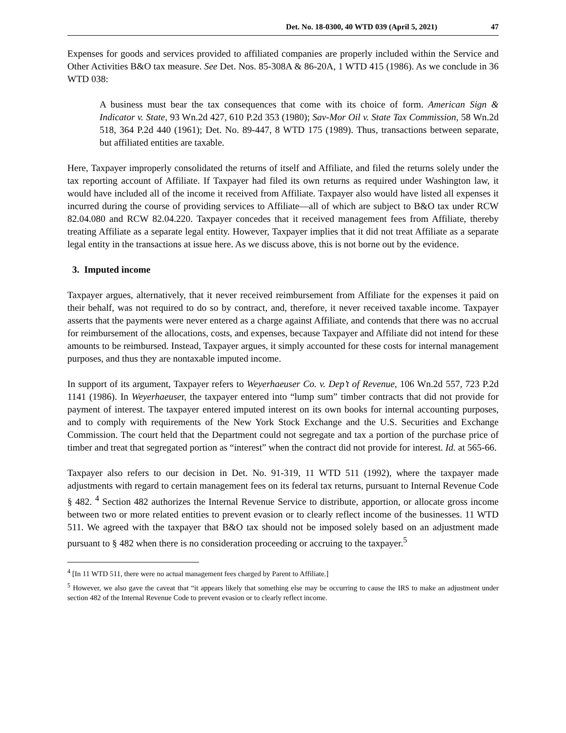Det. No. 18-0300, 40 WTD 039 (April 5, 2021) 47
Expenses for goods and services provided to affiliated companies are properly included within the Service and Other Activities B&O tax measure. See Det. Nos. 85-308A & 86-20A, 1 WTD 415 (1986). As we conclude in 36 WTD 038:
A business must bear the tax consequences that come with its choice of form. American Sign & Indicator v. State, 93 Wn.2d 427, 610 P.2d 353 (1980); Sav-Mor Oil v. State Tax Commission, 58 Wn.2d 518, 364 P.2d 440 (1961); Det. No. 89-447, 8 WTD 175 (1989). Thus, transactions between separate, but affiliated entities are taxable.
Here, Taxpayer improperly consolidated the returns of itself and Affiliate, and filed the returns solely under the tax reporting account of Affiliate. If Taxpayer had filed its own returns as required under Washington law, it would have included all of the income it received from Affiliate. Taxpayer also would have listed all expenses it incurred during the course of providing services to Affiliate—all of which are subject to B&O tax under RCW 82.04.080 and RCW 82.04.220. Taxpayer concedes that it received management fees from Affiliate, thereby treating Affiliate as a separate legal entity. However, Taxpayer implies that it did not treat Affiliate as a separate legal entity in the transactions at issue here. As we discuss above, this is not borne out by the evidence.
3. Imputed income
Taxpayer argues, alternatively, that it never received reimbursement from Affiliate for the expenses it paid on their behalf, was not required to do so by contract, and, therefore, it never received taxable income. Taxpayer asserts that the payments were never entered as a charge against Affiliate, and contends that there was no accrual for reimbursement of the allocations, costs, and expenses, because Taxpayer and Affiliate did not intend for these amounts to be reimbursed. Instead, Taxpayer argues, it simply accounted for these costs for internal management purposes, and thus they are nontaxable imputed income.
In support of its argument, Taxpayer refers to Weyerhaeuser Co. v. Dep’t of Revenue, 106 Wn.2d 557, 723 P.2d 1141 (1986). In Weyerhaeuser, the taxpayer entered into “lump sum” timber contracts that did not provide for payment of interest. The taxpayer entered imputed interest on its own books for internal accounting purposes, and to comply with requirements of the New York Stock Exchange and the U.S. Securities and Exchange Commission. The court held that the Department could not segregate and tax a portion of the purchase price of timber and treat that segregated portion as “interest” when the contract did not provide for interest. Id. at 565-66.
Taxpayer also refers to our decision in Det. No. 91-319, 11 WTD 511 (1992), where the taxpayer made adjustments with regard to certain management fees on its federal tax returns, pursuant to Internal Revenue Code § 482. <sup>4</sup> Section 482 authorizes the Internal Revenue Service to distribute, apportion, or allocate gross income between two or more related entities to prevent evasion or to clearly reflect income of the businesses. 11 WTD 511. We agreed with the taxpayer that B&O tax should not be imposed solely based on an adjustment made pursuant to § 482 when there is no consideration proceeding or accruing to the taxpayer.<sup>5</sup>
<sup>4</sup> [In 11 WTD 511, there were no actual management fees charged by Parent to Affiliate.]
<sup>5</sup> However, we also gave the caveat that “it appears likely that something else may be occurring to cause the IRS to make an adjustment under section 482 of the Internal Revenue Code to prevent evasion or to clearly reflect income.